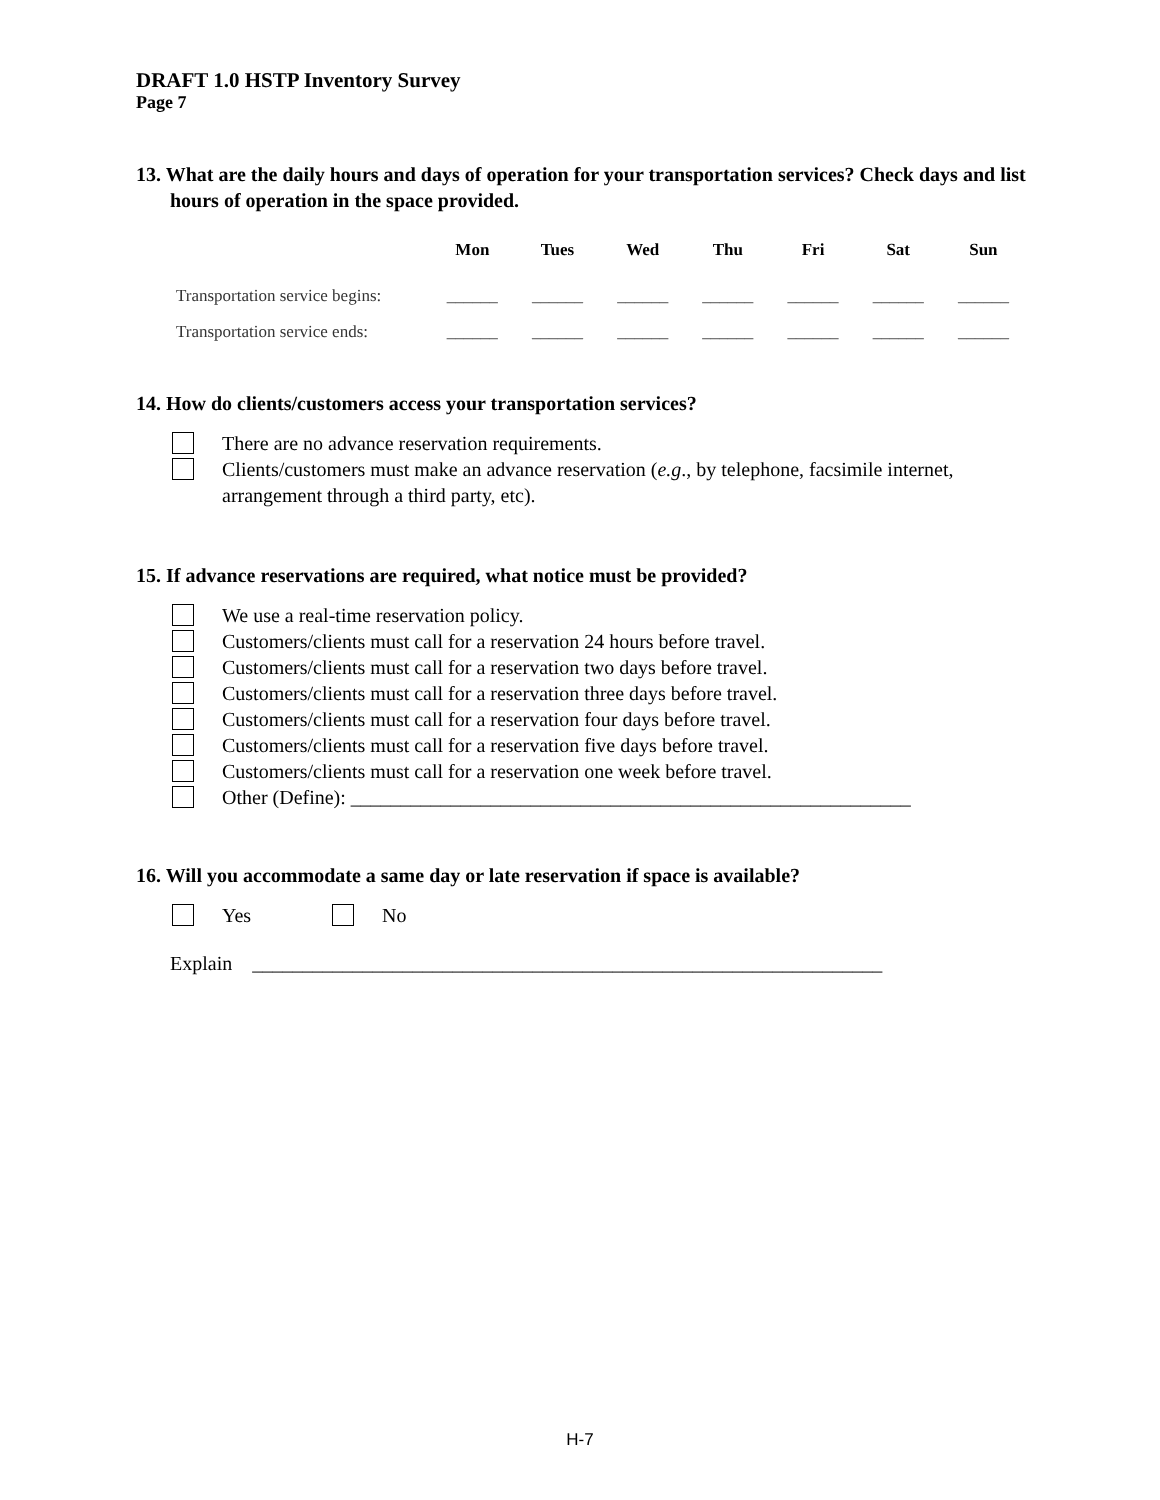DRAFT 1.0 HSTP Inventory Survey
Page 7
13. What are the daily hours and days of operation for your transportation services? Check days and list hours of operation in the space provided.
| | Mon | Tues | Wed | Thu | Fri | Sat | Sun |
| --- | --- | --- | --- | --- | --- | --- | --- |
| Transportation service begins: | ______ | ______ | ______ | ______ | ______ | ______ | ______ |
| Transportation service ends: | ______ | ______ | ______ | ______ | ______ | ______ | ______ |
14. How do clients/customers access your transportation services?
There are no advance reservation requirements.
Clients/customers must make an advance reservation (e.g., by telephone, facsimile internet, arrangement through a third party, etc).
15. If advance reservations are required, what notice must be provided?
We use a real-time reservation policy.
Customers/clients must call for a reservation 24 hours before travel.
Customers/clients must call for a reservation two days before travel.
Customers/clients must call for a reservation three days before travel.
Customers/clients must call for a reservation four days before travel.
Customers/clients must call for a reservation five days before travel.
Customers/clients must call for a reservation one week before travel.
Other (Define): ________________________________________________________
16. Will you accommodate a same day or late reservation if space is available?
Yes No
Explain _______________________________________________________________
H-7